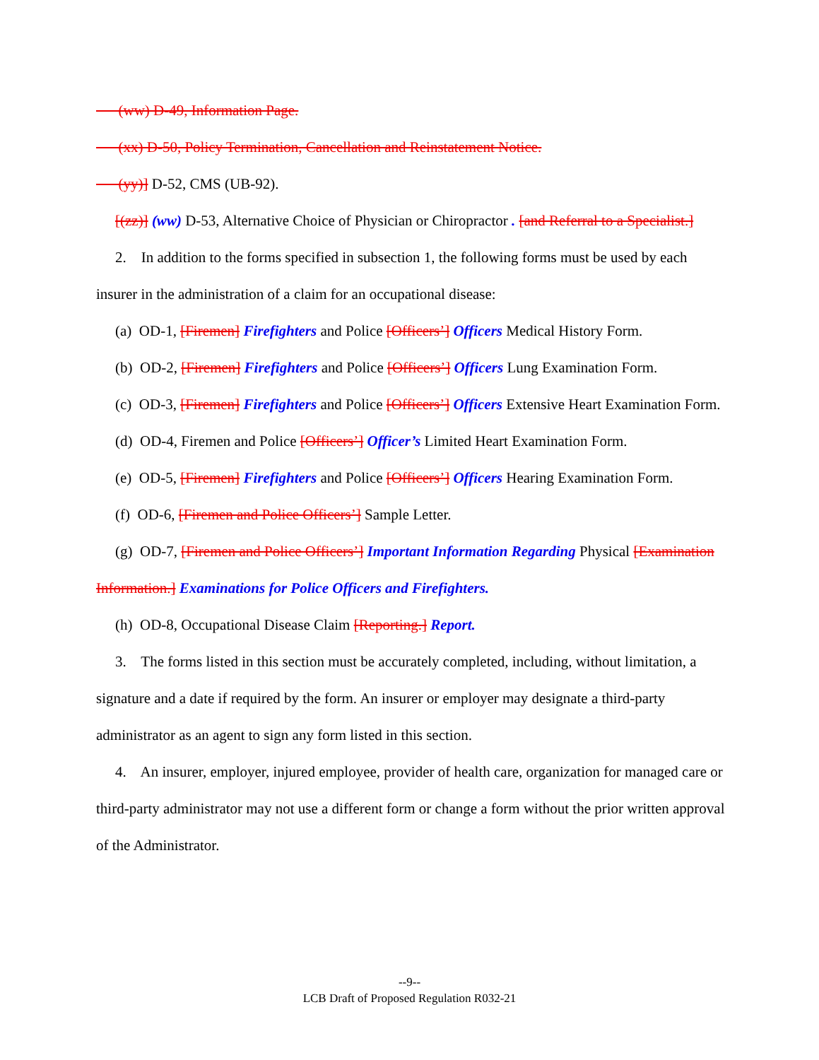(ww) D-49, Information Page.
(xx) D-50, Policy Termination, Cancellation and Reinstatement Notice.
(yy)] D-52, CMS (UB-92).
[(zz)] (ww) D-53, Alternative Choice of Physician or Chiropractor . [and Referral to a Specialist.]
2. In addition to the forms specified in subsection 1, the following forms must be used by each insurer in the administration of a claim for an occupational disease:
(a) OD-1, [Firemen] Firefighters and Police [Officers’] Officers Medical History Form.
(b) OD-2, [Firemen] Firefighters and Police [Officers’] Officers Lung Examination Form.
(c) OD-3, [Firemen] Firefighters and Police [Officers’] Officers Extensive Heart Examination Form.
(d) OD-4, Firemen and Police [Officers’] Officer’s Limited Heart Examination Form.
(e) OD-5, [Firemen] Firefighters and Police [Officers’] Officers Hearing Examination Form.
(f) OD-6, [Firemen and Police Officers’] Sample Letter.
(g) OD-7, [Firemen and Police Officers’] Important Information Regarding Physical [Examination Information.] Examinations for Police Officers and Firefighters.
(h) OD-8, Occupational Disease Claim [Reporting.] Report.
3. The forms listed in this section must be accurately completed, including, without limitation, a signature and a date if required by the form. An insurer or employer may designate a third-party administrator as an agent to sign any form listed in this section.
4. An insurer, employer, injured employee, provider of health care, organization for managed care or third-party administrator may not use a different form or change a form without the prior written approval of the Administrator.
--9--
LCB Draft of Proposed Regulation R032-21